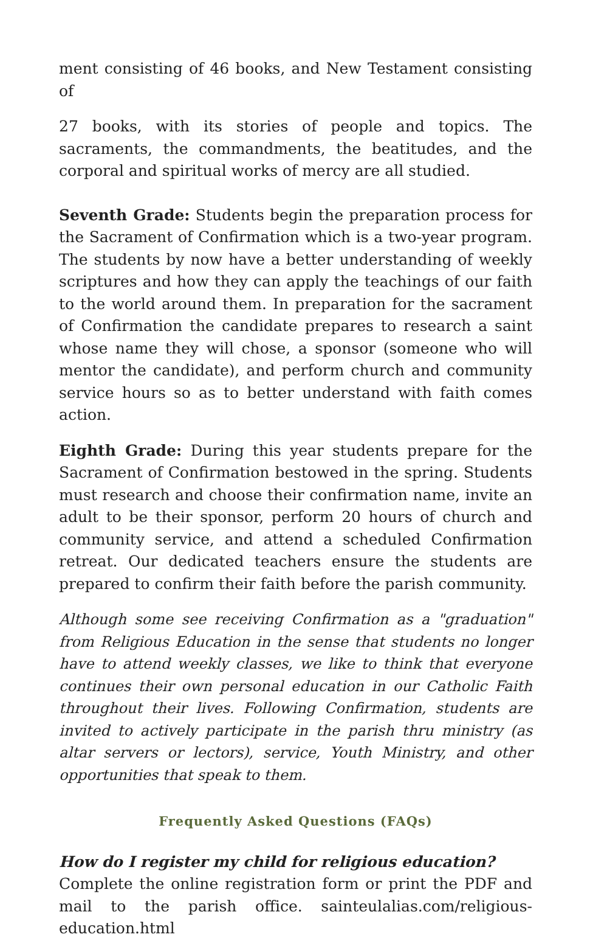ment consisting of 46 books, and New Testament consisting of
27 books, with its stories of people and topics. The sacraments, the commandments, the beatitudes, and the corporal and spiritual works of mercy are all studied.
Seventh Grade: Students begin the preparation process for the Sacrament of Confirmation which is a two-year program. The students by now have a better understanding of weekly scriptures and how they can apply the teachings of our faith to the world around them. In preparation for the sacrament of Confirmation the candidate prepares to research a saint whose name they will chose, a sponsor (someone who will mentor the candidate), and perform church and community service hours so as to better understand with faith comes action.
Eighth Grade: During this year students prepare for the Sacrament of Confirmation bestowed in the spring. Students must research and choose their confirmation name, invite an adult to be their sponsor, perform 20 hours of church and community service, and attend a scheduled Confirmation retreat. Our dedicated teachers ensure the students are prepared to confirm their faith before the parish community.
Although some see receiving Confirmation as a "graduation" from Religious Education in the sense that students no longer have to attend weekly classes, we like to think that everyone continues their own personal education in our Catholic Faith throughout their lives. Following Confirmation, students are invited to actively participate in the parish thru ministry (as altar servers or lectors), service, Youth Ministry, and other opportunities that speak to them.
Frequently Asked Questions (FAQs)
How do I register my child for religious education?
Complete the online registration form or print the PDF and mail to the parish office. sainteulalias.com/religious-education.html